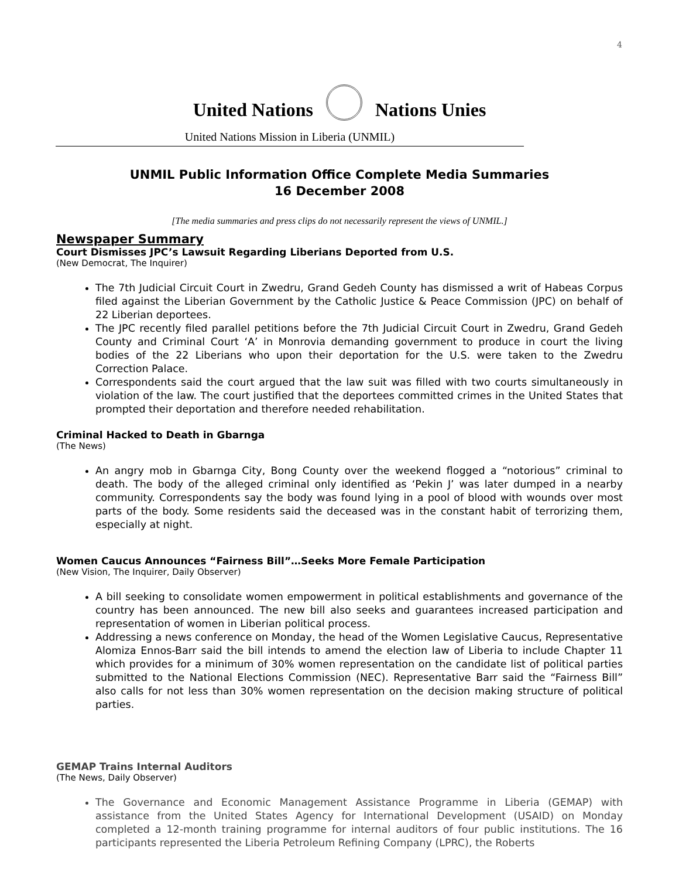4
United Nations Nations Unies
United Nations Mission in Liberia (UNMIL)
UNMIL Public Information Office Complete Media Summaries
16 December 2008
[The media summaries and press clips do not necessarily represent the views of UNMIL.]
Newspaper Summary
Court Dismisses JPC’s Lawsuit Regarding Liberians Deported from U.S.
(New Democrat, The Inquirer)
The 7th Judicial Circuit Court in Zwedru, Grand Gedeh County has dismissed a writ of Habeas Corpus filed against the Liberian Government by the Catholic Justice & Peace Commission (JPC) on behalf of 22 Liberian deportees.
The JPC recently filed parallel petitions before the 7th Judicial Circuit Court in Zwedru, Grand Gedeh County and Criminal Court ‘A’ in Monrovia demanding government to produce in court the living bodies of the 22 Liberians who upon their deportation for the U.S. were taken to the Zwedru Correction Palace.
Correspondents said the court argued that the law suit was filled with two courts simultaneously in violation of the law. The court justified that the deportees committed crimes in the United States that prompted their deportation and therefore needed rehabilitation.
Criminal Hacked to Death in Gbarnga
(The News)
An angry mob in Gbarnga City, Bong County over the weekend flogged a “notorious” criminal to death. The body of the alleged criminal only identified as ‘Pekin J’ was later dumped in a nearby community. Correspondents say the body was found lying in a pool of blood with wounds over most parts of the body. Some residents said the deceased was in the constant habit of terrorizing them, especially at night.
Women Caucus Announces “Fairness Bill”…Seeks More Female Participation
(New Vision, The Inquirer, Daily Observer)
A bill seeking to consolidate women empowerment in political establishments and governance of the country has been announced. The new bill also seeks and guarantees increased participation and representation of women in Liberian political process.
Addressing a news conference on Monday, the head of the Women Legislative Caucus, Representative Alomiza Ennos-Barr said the bill intends to amend the election law of Liberia to include Chapter 11 which provides for a minimum of 30% women representation on the candidate list of political parties submitted to the National Elections Commission (NEC). Representative Barr said the “Fairness Bill” also calls for not less than 30% women representation on the decision making structure of political parties.
GEMAP Trains Internal Auditors
(The News, Daily Observer)
The Governance and Economic Management Assistance Programme in Liberia (GEMAP) with assistance from the United States Agency for International Development (USAID) on Monday completed a 12-month training programme for internal auditors of four public institutions. The 16 participants represented the Liberia Petroleum Refining Company (LPRC), the Roberts